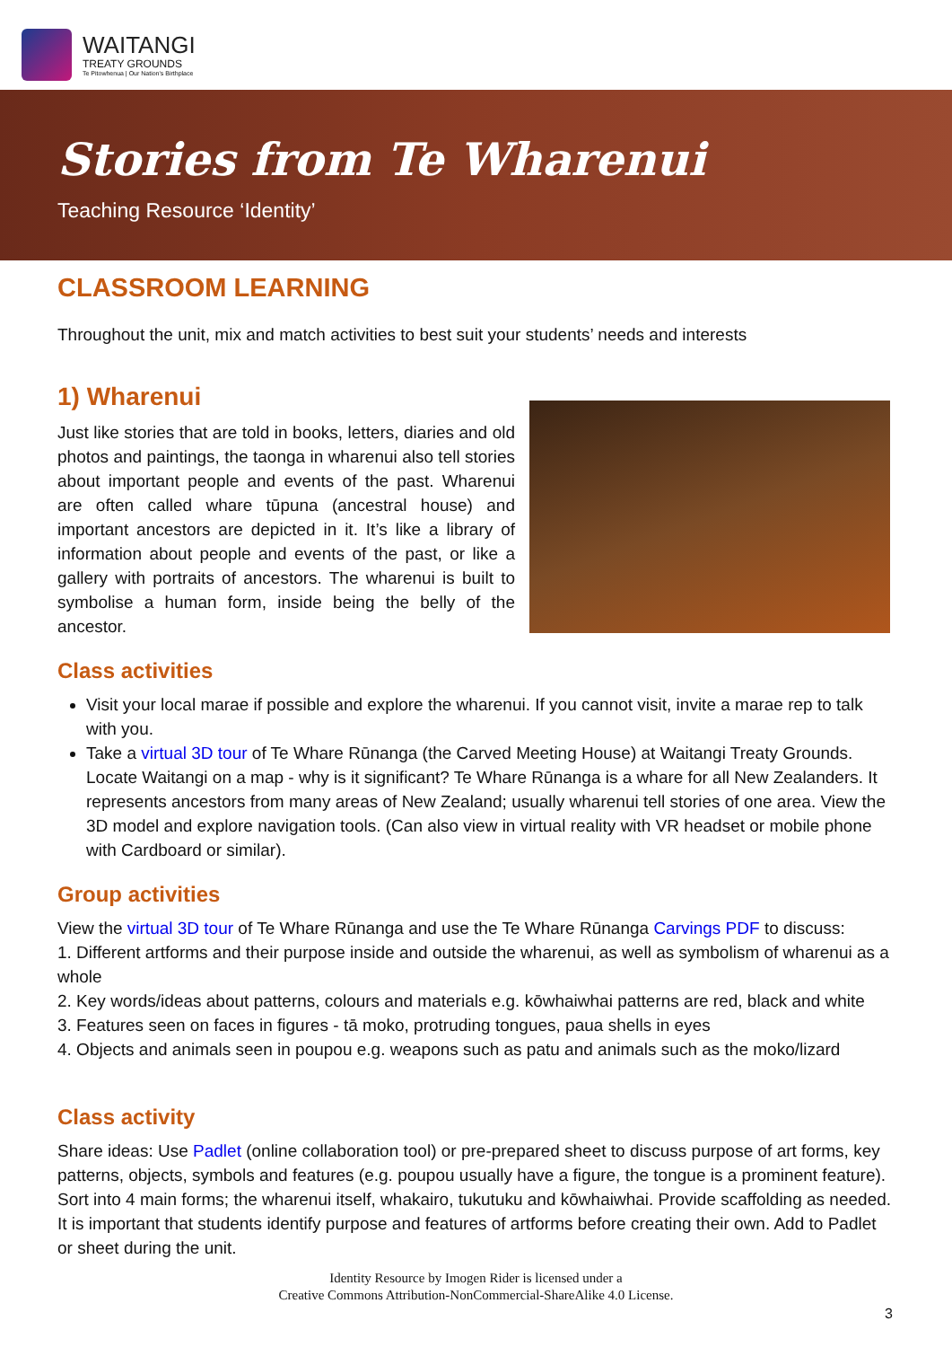WAITANGI
TREATY GROUNDS
Te Pitowhenua | Our Nation's Birthplace
Stories from Te Wharenui
Teaching Resource ‘Identity’
CLASSROOM LEARNING
Throughout the unit, mix and match activities to best suit your students’ needs and interests
1) Wharenui
Just like stories that are told in books, letters, diaries and old photos and paintings, the taonga in wharenui also tell stories about important people and events of the past. Wharenui are often called whare tūpuna (ancestral house) and important ancestors are depicted in it. It’s like a library of information about people and events of the past, or like a gallery with portraits of ancestors. The wharenui is built to symbolise a human form, inside being the belly of the ancestor.
Class activities
Visit your local marae if possible and explore the wharenui. If you cannot visit, invite a marae rep to talk with you.
Take a virtual 3D tour of Te Whare Rūnanga (the Carved Meeting House) at Waitangi Treaty Grounds.
Locate Waitangi on a map - why is it significant? Te Whare Rūnanga is a whare for all New Zealanders. It represents ancestors from many areas of New Zealand; usually wharenui tell stories of one area. View the 3D model and explore navigation tools. (Can also view in virtual reality with VR headset or mobile phone with Cardboard or similar).
Group activities
View the virtual 3D tour of Te Whare Rūnanga and use the Te Whare Rūnanga Carvings PDF to discuss:
1. Different artforms and their purpose inside and outside the wharenui, as well as symbolism of wharenui as a whole
2. Key words/ideas about patterns, colours and materials e.g. kōwhaiwhai patterns are red, black and white
3. Features seen on faces in figures - tā moko, protruding tongues, paua shells in eyes
4. Objects and animals seen in poupou e.g. weapons such as patu and animals such as the moko/lizard
Class activity
Share ideas: Use Padlet (online collaboration tool) or pre-prepared sheet to discuss purpose of art forms, key patterns, objects, symbols and features (e.g. poupou usually have a figure, the tongue is a prominent feature). Sort into 4 main forms; the wharenui itself, whakairo, tukutuku and kōwhaiwhai. Provide scaffolding as needed. It is important that students identify purpose and features of artforms before creating their own. Add to Padlet or sheet during the unit.
Identity Resource by Imogen Rider is licensed under a
Creative Commons Attribution-NonCommercial-ShareAlike 4.0 License.
3